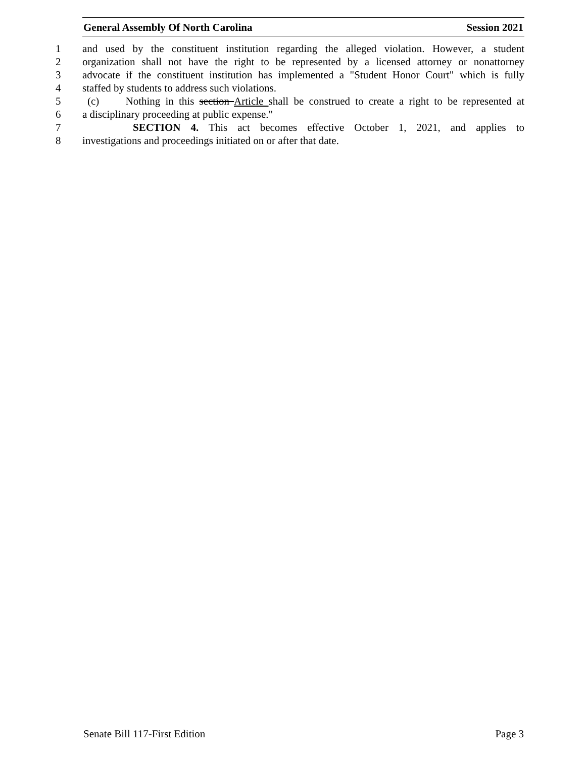General Assembly Of North Carolina Session 2021
1 and used by the constituent institution regarding the alleged violation. However, a student
2 organization shall not have the right to be represented by a licensed attorney or nonattorney
3 advocate if the constituent institution has implemented a "Student Honor Court" which is fully
4 staffed by students to address such violations.
5 (c) Nothing in this section Article shall be construed to create a right to be represented at
6 a disciplinary proceeding at public expense."
7 SECTION 4. This act becomes effective October 1, 2021, and applies to
8 investigations and proceedings initiated on or after that date.
Senate Bill 117-First Edition Page 3